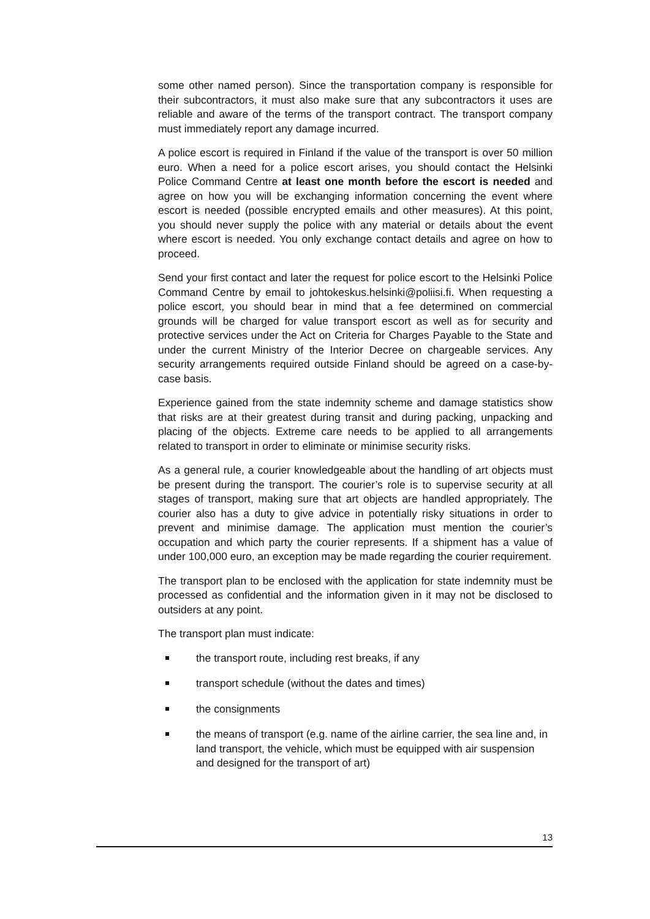some other named person). Since the transportation company is responsible for their subcontractors, it must also make sure that any subcontractors it uses are reliable and aware of the terms of the transport contract. The transport company must immediately report any damage incurred.
A police escort is required in Finland if the value of the transport is over 50 million euro. When a need for a police escort arises, you should contact the Helsinki Police Command Centre at least one month before the escort is needed and agree on how you will be exchanging information concerning the event where escort is needed (possible encrypted emails and other measures). At this point, you should never supply the police with any material or details about the event where escort is needed. You only exchange contact details and agree on how to proceed.
Send your first contact and later the request for police escort to the Helsinki Police Command Centre by email to johtokeskus.helsinki@poliisi.fi. When requesting a police escort, you should bear in mind that a fee determined on commercial grounds will be charged for value transport escort as well as for security and protective services under the Act on Criteria for Charges Payable to the State and under the current Ministry of the Interior Decree on chargeable services. Any security arrangements required outside Finland should be agreed on a case-by-case basis.
Experience gained from the state indemnity scheme and damage statistics show that risks are at their greatest during transit and during packing, unpacking and placing of the objects. Extreme care needs to be applied to all arrangements related to transport in order to eliminate or minimise security risks.
As a general rule, a courier knowledgeable about the handling of art objects must be present during the transport. The courier’s role is to supervise security at all stages of transport, making sure that art objects are handled appropriately. The courier also has a duty to give advice in potentially risky situations in order to prevent and minimise damage. The application must mention the courier’s occupation and which party the courier represents. If a shipment has a value of under 100,000 euro, an exception may be made regarding the courier requirement.
The transport plan to be enclosed with the application for state indemnity must be processed as confidential and the information given in it may not be disclosed to outsiders at any point.
The transport plan must indicate:
the transport route, including rest breaks, if any
transport schedule (without the dates and times)
the consignments
the means of transport (e.g. name of the airline carrier, the sea line and, in land transport, the vehicle, which must be equipped with air suspension and designed for the transport of art)
13